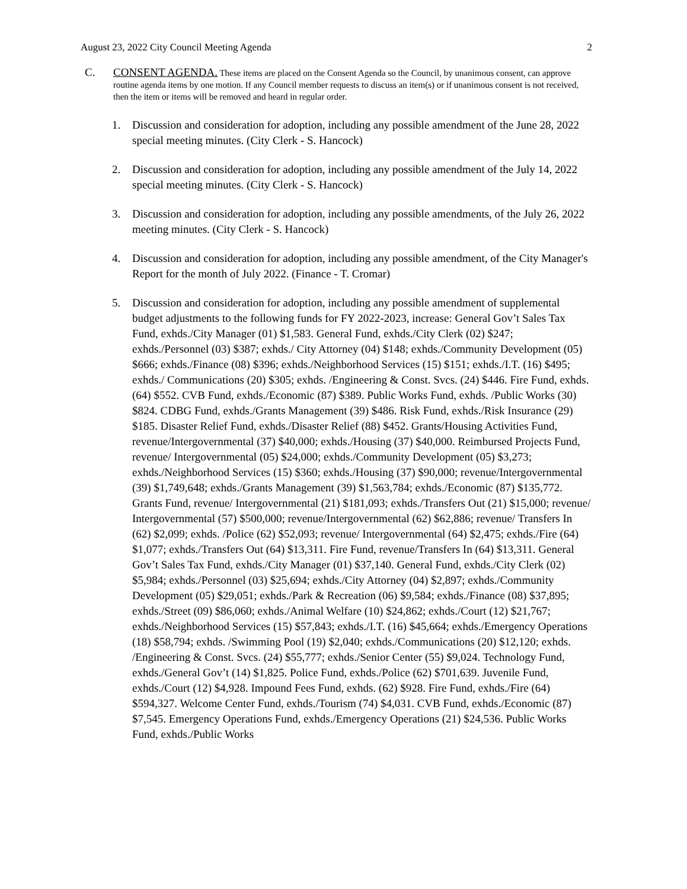August 23, 2022 City Council Meeting Agenda 2
C. CONSENT AGENDA. These items are placed on the Consent Agenda so the Council, by unanimous consent, can approve routine agenda items by one motion. If any Council member requests to discuss an item(s) or if unanimous consent is not received, then the item or items will be removed and heard in regular order.
1. Discussion and consideration for adoption, including any possible amendment of the June 28, 2022 special meeting minutes. (City Clerk - S. Hancock)
2. Discussion and consideration for adoption, including any possible amendment of the July 14, 2022 special meeting minutes. (City Clerk - S. Hancock)
3. Discussion and consideration for adoption, including any possible amendments, of the July 26, 2022 meeting minutes. (City Clerk - S. Hancock)
4. Discussion and consideration for adoption, including any possible amendment, of the City Manager's Report for the month of July 2022. (Finance - T. Cromar)
5. Discussion and consideration for adoption, including any possible amendment of supplemental budget adjustments to the following funds for FY 2022-2023, increase: General Gov’t Sales Tax Fund, exhds./City Manager (01) $1,583. General Fund, exhds./City Clerk (02) $247; exhds./Personnel (03) $387; exhds./ City Attorney (04) $148; exhds./Community Development (05) $666; exhds./Finance (08) $396; exhds./Neighborhood Services (15) $151; exhds./I.T. (16) $495; exhds./ Communications (20) $305; exhds. /Engineering & Const. Svcs. (24) $446. Fire Fund, exhds. (64) $552. CVB Fund, exhds./Economic (87) $389. Public Works Fund, exhds. /Public Works (30) $824. CDBG Fund, exhds./Grants Management (39) $486. Risk Fund, exhds./Risk Insurance (29) $185. Disaster Relief Fund, exhds./Disaster Relief (88) $452. Grants/Housing Activities Fund, revenue/Intergovernmental (37) $40,000; exhds./Housing (37) $40,000. Reimbursed Projects Fund, revenue/ Intergovernmental (05) $24,000; exhds./Community Development (05) $3,273; exhds./Neighborhood Services (15) $360; exhds./Housing (37) $90,000; revenue/Intergovernmental (39) $1,749,648; exhds./Grants Management (39) $1,563,784; exhds./Economic (87) $135,772. Grants Fund, revenue/ Intergovernmental (21) $181,093; exhds./Transfers Out (21) $15,000; revenue/ Intergovernmental (57) $500,000; revenue/Intergovernmental (62) $62,886; revenue/ Transfers In (62) $2,099; exhds. /Police (62) $52,093; revenue/ Intergovernmental (64) $2,475; exhds./Fire (64) $1,077; exhds./Transfers Out (64) $13,311. Fire Fund, revenue/Transfers In (64) $13,311. General Gov’t Sales Tax Fund, exhds./City Manager (01) $37,140. General Fund, exhds./City Clerk (02) $5,984; exhds./Personnel (03) $25,694; exhds./City Attorney (04) $2,897; exhds./Community Development (05) $29,051; exhds./Park & Recreation (06) $9,584; exhds./Finance (08) $37,895; exhds./Street (09) $86,060; exhds./Animal Welfare (10) $24,862; exhds./Court (12) $21,767; exhds./Neighborhood Services (15) $57,843; exhds./I.T. (16) $45,664; exhds./Emergency Operations (18) $58,794; exhds. /Swimming Pool (19) $2,040; exhds./Communications (20) $12,120; exhds. /Engineering & Const. Svcs. (24) $55,777; exhds./Senior Center (55) $9,024. Technology Fund, exhds./General Gov’t (14) $1,825. Police Fund, exhds./Police (62) $701,639. Juvenile Fund, exhds./Court (12) $4,928. Impound Fees Fund, exhds. (62) $928. Fire Fund, exhds./Fire (64) $594,327. Welcome Center Fund, exhds./Tourism (74) $4,031. CVB Fund, exhds./Economic (87) $7,545. Emergency Operations Fund, exhds./Emergency Operations (21) $24,536. Public Works Fund, exhds./Public Works